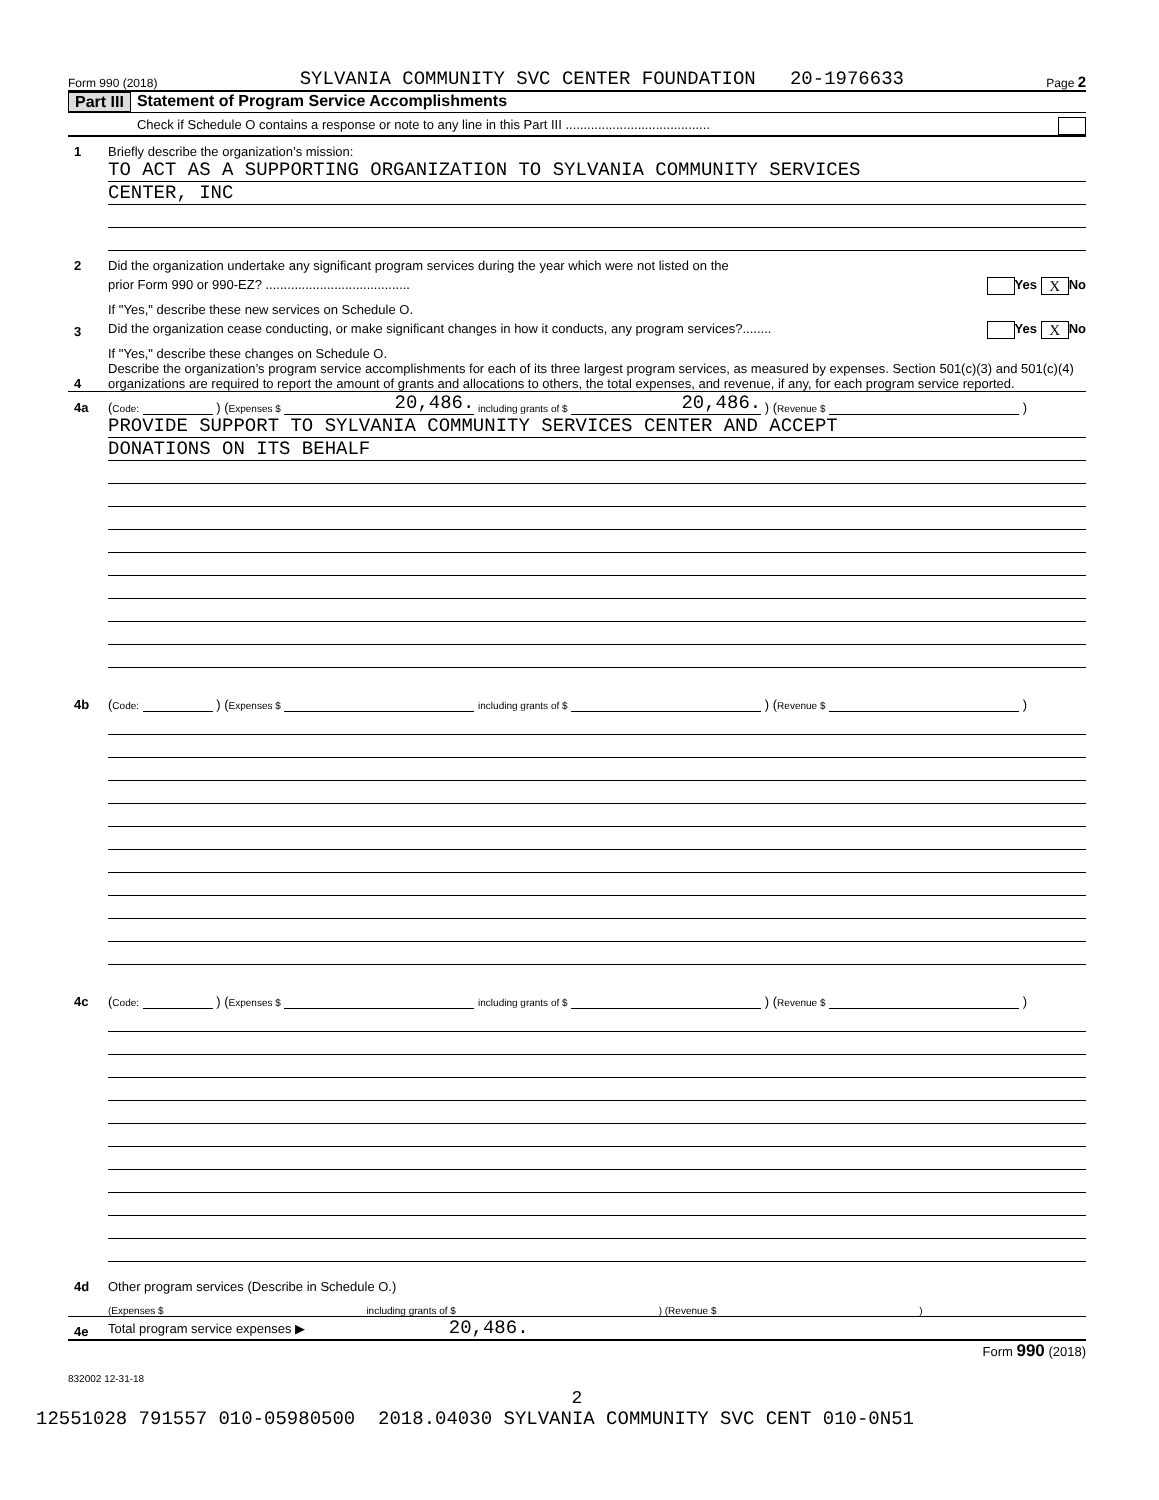Form 990 (2018) SYLVANIA COMMUNITY SVC CENTER FOUNDATION 20-1976633 Page 2
Part III Statement of Program Service Accomplishments
Check if Schedule O contains a response or note to any line in this Part III ........................................
1
Briefly describe the organization’s mission:
TO ACT AS A SUPPORTING ORGANIZATION TO SYLVANIA COMMUNITY SERVICES
CENTER, INC
2
Did the organization undertake any significant program services during the year which were not listed on the
prior Form 990 or 990-EZ? ........................................ Yes X No
If "Yes," describe these new services on Schedule O.
3
Did the organization cease conducting, or make significant changes in how it conducts, any program services?........ Yes X No
If "Yes," describe these changes on Schedule O.
4
Describe the organization’s program service accomplishments for each of its three largest program services, as measured by expenses. Section 501(c)(3) and 501(c)(4) organizations are required to report the amount of grants and allocations to others, the total expenses, and revenue, if any, for each program service reported.
4a
(Code: ) (Expenses $ 20,486. including grants of $ 20,486. ) (Revenue $ )
PROVIDE SUPPORT TO SYLVANIA COMMUNITY SERVICES CENTER AND ACCEPT
DONATIONS ON ITS BEHALF
4b
(Code: ) (Expenses $ including grants of $ ) (Revenue $ )
4c
(Code: ) (Expenses $ including grants of $ ) (Revenue $ )
4d
Other program services (Describe in Schedule O.)
(Expenses $ including grants of $ ) (Revenue $ )
4e
Total program service expenses ▶ 20,486.
Form 990 (2018)
832002 12-31-18
2
12551028 791557 010-05980500 2018.04030 SYLVANIA COMMUNITY SVC CENT 010-0N51